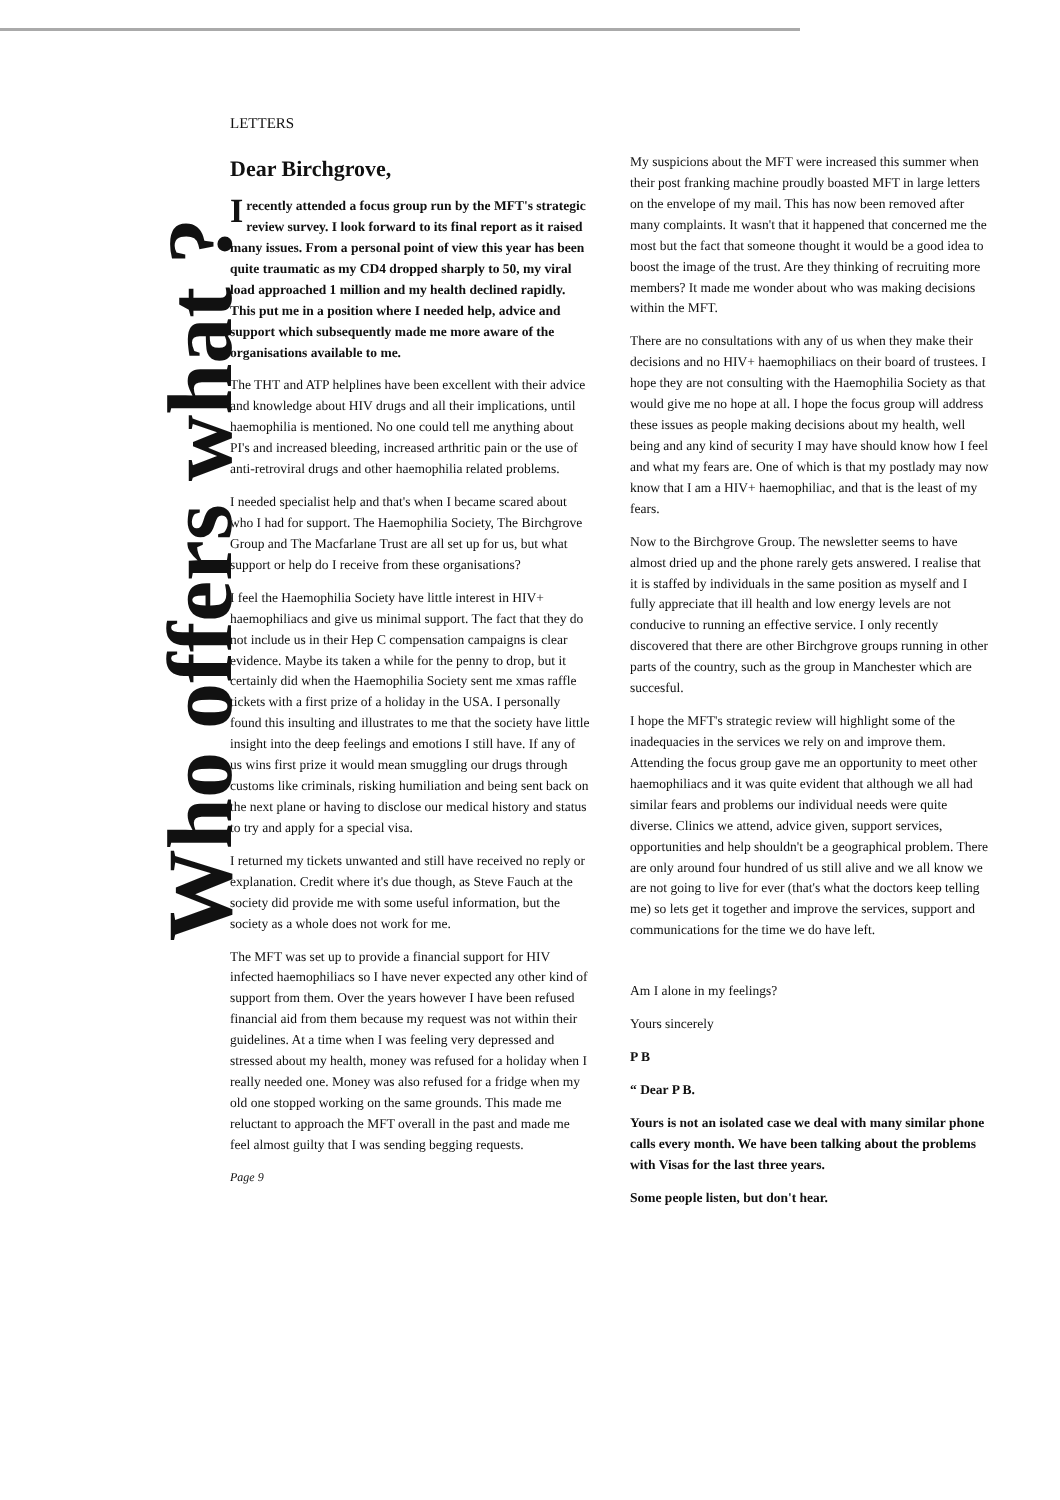Who offers what ?
LETTERS
Dear Birchgrove,
Irecently attended a focus group run by the MFT's strategic review survey. I look forward to its final report as it raised many issues. From a personal point of view this year has been quite traumatic as my CD4 dropped sharply to 50, my viral load approached 1 million and my health declined rapidly. This put me in a position where I needed help, advice and support which subsequently made me more aware of the organisations available to me.
The THT and ATP helplines have been excellent with their advice and knowledge about HIV drugs and all their implications, until haemophilia is mentioned. No one could tell me anything about PI's and increased bleeding, increased arthritic pain or the use of anti-retroviral drugs and other haemophilia related problems.
I needed specialist help and that's when I became scared about who I had for support. The Haemophilia Society, The Birchgrove Group and The Macfarlane Trust are all set up for us, but what support or help do I receive from these organisations?
I feel the Haemophilia Society have little interest in HIV+ haemophiliacs and give us minimal support. The fact that they do not include us in their Hep C compensation campaigns is clear evidence. Maybe its taken a while for the penny to drop, but it certainly did when the Haemophilia Society sent me xmas raffle tickets with a first prize of a holiday in the USA. I personally found this insulting and illustrates to me that the society have little insight into the deep feelings and emotions I still have. If any of us wins first prize it would mean smuggling our drugs through customs like criminals, risking humiliation and being sent back on the next plane or having to disclose our medical history and status to try and apply for a special visa.
I returned my tickets unwanted and still have received no reply or explanation. Credit where it's due though, as Steve Fauch at the society did provide me with some useful information, but the society as a whole does not work for me.
The MFT was set up to provide a financial support for HIV infected haemophiliacs so I have never expected any other kind of support from them. Over the years however I have been refused financial aid from them because my request was not within their guidelines. At a time when I was feeling very depressed and stressed about my health, money was refused for a holiday when I really needed one. Money was also refused for a fridge when my old one stopped working on the same grounds. This made me reluctant to approach the MFT overall in the past and made me feel almost guilty that I was sending begging requests.
Page 9
My suspicions about the MFT were increased this summer when their post franking machine proudly boasted MFT in large letters on the envelope of my mail. This has now been removed after many complaints. It wasn't that it happened that concerned me the most but the fact that someone thought it would be a good idea to boost the image of the trust. Are they thinking of recruiting more members? It made me wonder about who was making decisions within the MFT.
There are no consultations with any of us when they make their decisions and no HIV+ haemophiliacs on their board of trustees. I hope they are not consulting with the Haemophilia Society as that would give me no hope at all. I hope the focus group will address these issues as people making decisions about my health, well being and any kind of security I may have should know how I feel and what my fears are. One of which is that my postlady may now know that I am a HIV+ haemophiliac, and that is the least of my fears.
Now to the Birchgrove Group. The newsletter seems to have almost dried up and the phone rarely gets answered. I realise that it is staffed by individuals in the same position as myself and I fully appreciate that ill health and low energy levels are not conducive to running an effective service. I only recently discovered that there are other Birchgrove groups running in other parts of the country, such as the group in Manchester which are succesful.
I hope the MFT's strategic review will highlight some of the inadequacies in the services we rely on and improve them. Attending the focus group gave me an opportunity to meet other haemophiliacs and it was quite evident that although we all had similar fears and problems our individual needs were quite diverse. Clinics we attend, advice given, support services, opportunities and help shouldn't be a geographical problem. There are only around four hundred of us still alive and we all know we are not going to live for ever (that's what the doctors keep telling me) so lets get it together and improve the services, support and communications for the time we do have left.
Am I alone in my feelings?
Yours sincerely
P B
“ Dear P B.
Yours is not an isolated case we deal with many similar phone calls every month. We have been talking about the problems with Visas for the last three years.
Some people listen, but don't hear.